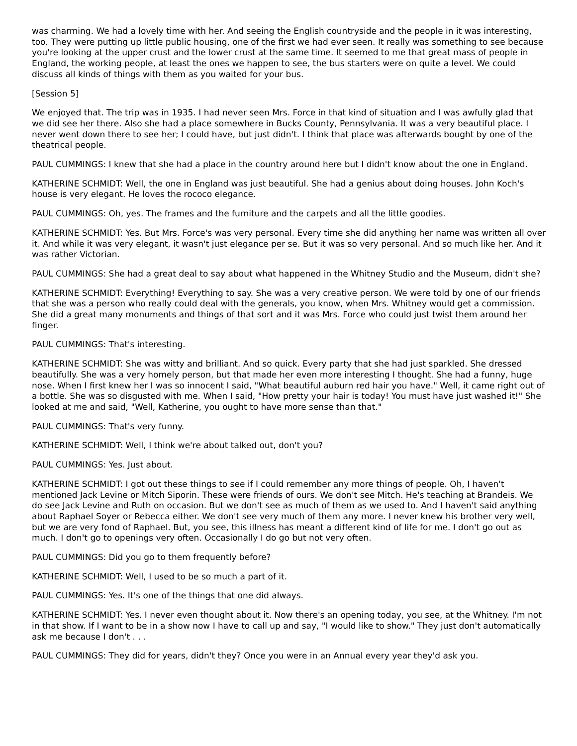was charming. We had a lovely time with her. And seeing the English countryside and the people in it was interesting, too. They were putting up little public housing, one of the first we had ever seen. It really was something to see because you're looking at the upper crust and the lower crust at the same time. It seemed to me that great mass of people in England, the working people, at least the ones we happen to see, the bus starters were on quite a level. We could discuss all kinds of things with them as you waited for your bus.
[Session 5]
We enjoyed that. The trip was in 1935. I had never seen Mrs. Force in that kind of situation and I was awfully glad that we did see her there. Also she had a place somewhere in Bucks County, Pennsylvania. It was a very beautiful place. I never went down there to see her; I could have, but just didn't. I think that place was afterwards bought by one of the theatrical people.
PAUL CUMMINGS: I knew that she had a place in the country around here but I didn't know about the one in England.
KATHERINE SCHMIDT: Well, the one in England was just beautiful. She had a genius about doing houses. John Koch's house is very elegant. He loves the rococo elegance.
PAUL CUMMINGS: Oh, yes. The frames and the furniture and the carpets and all the little goodies.
KATHERINE SCHMIDT: Yes. But Mrs. Force's was very personal. Every time she did anything her name was written all over it. And while it was very elegant, it wasn't just elegance per se. But it was so very personal. And so much like her. And it was rather Victorian.
PAUL CUMMINGS: She had a great deal to say about what happened in the Whitney Studio and the Museum, didn't she?
KATHERINE SCHMIDT: Everything! Everything to say. She was a very creative person. We were told by one of our friends that she was a person who really could deal with the generals, you know, when Mrs. Whitney would get a commission. She did a great many monuments and things of that sort and it was Mrs. Force who could just twist them around her finger.
PAUL CUMMINGS: That's interesting.
KATHERINE SCHMIDT: She was witty and brilliant. And so quick. Every party that she had just sparkled. She dressed beautifully. She was a very homely person, but that made her even more interesting I thought. She had a funny, huge nose. When I first knew her I was so innocent I said, "What beautiful auburn red hair you have." Well, it came right out of a bottle. She was so disgusted with me. When I said, "How pretty your hair is today! You must have just washed it!" She looked at me and said, "Well, Katherine, you ought to have more sense than that."
PAUL CUMMINGS: That's very funny.
KATHERINE SCHMIDT: Well, I think we're about talked out, don't you?
PAUL CUMMINGS: Yes. Just about.
KATHERINE SCHMIDT: I got out these things to see if I could remember any more things of people. Oh, I haven't mentioned Jack Levine or Mitch Siporin. These were friends of ours. We don't see Mitch. He's teaching at Brandeis. We do see Jack Levine and Ruth on occasion. But we don't see as much of them as we used to. And I haven't said anything about Raphael Soyer or Rebecca either. We don't see very much of them any more. I never knew his brother very well, but we are very fond of Raphael. But, you see, this illness has meant a different kind of life for me. I don't go out as much. I don't go to openings very often. Occasionally I do go but not very often.
PAUL CUMMINGS: Did you go to them frequently before?
KATHERINE SCHMIDT: Well, I used to be so much a part of it.
PAUL CUMMINGS: Yes. It's one of the things that one did always.
KATHERINE SCHMIDT: Yes. I never even thought about it. Now there's an opening today, you see, at the Whitney. I'm not in that show. If I want to be in a show now I have to call up and say, "I would like to show." They just don't automatically ask me because I don't . . .
PAUL CUMMINGS: They did for years, didn't they? Once you were in an Annual every year they'd ask you.